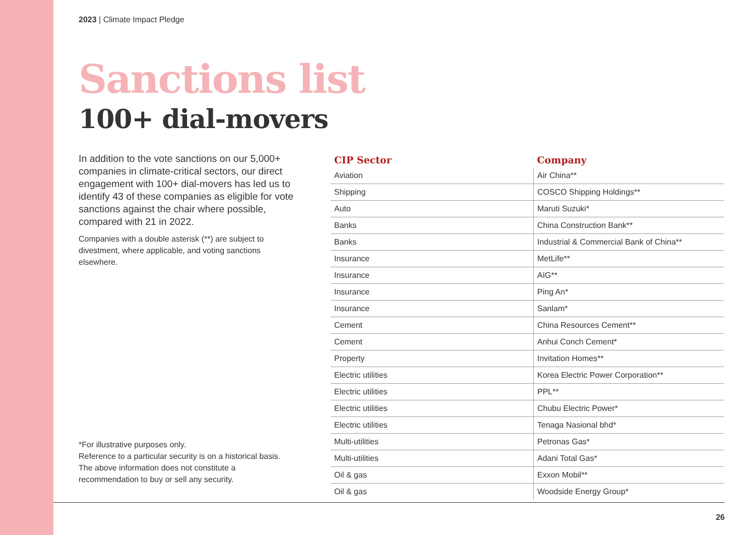2023 | Climate Impact Pledge
Sanctions list
100+ dial-movers
In addition to the vote sanctions on our 5,000+ companies in climate-critical sectors, our direct engagement with 100+ dial-movers has led us to identify 43 of these companies as eligible for vote sanctions against the chair where possible, compared with 21 in 2022.
Companies with a double asterisk (**) are subject to divestment, where applicable, and voting sanctions elsewhere.
*For illustrative purposes only.
Reference to a particular security is on a historical basis.
The above information does not constitute a recommendation to buy or sell any security.
| CIP Sector | Company |
| --- | --- |
| Aviation | Air China** |
| Shipping | COSCO Shipping Holdings** |
| Auto | Maruti Suzuki* |
| Banks | China Construction Bank** |
| Banks | Industrial & Commercial Bank of China** |
| Insurance | MetLife** |
| Insurance | AIG** |
| Insurance | Ping An* |
| Insurance | Sanlam* |
| Cement | China Resources Cement** |
| Cement | Anhui Conch Cement* |
| Property | Invitation Homes** |
| Electric utilities | Korea Electric Power Corporation** |
| Electric utilities | PPL** |
| Electric utilities | Chubu Electric Power* |
| Electric utilities | Tenaga Nasional bhd* |
| Multi-utilities | Petronas Gas* |
| Multi-utilities | Adani Total Gas* |
| Oil & gas | Exxon Mobil** |
| Oil & gas | Woodside Energy Group* |
26